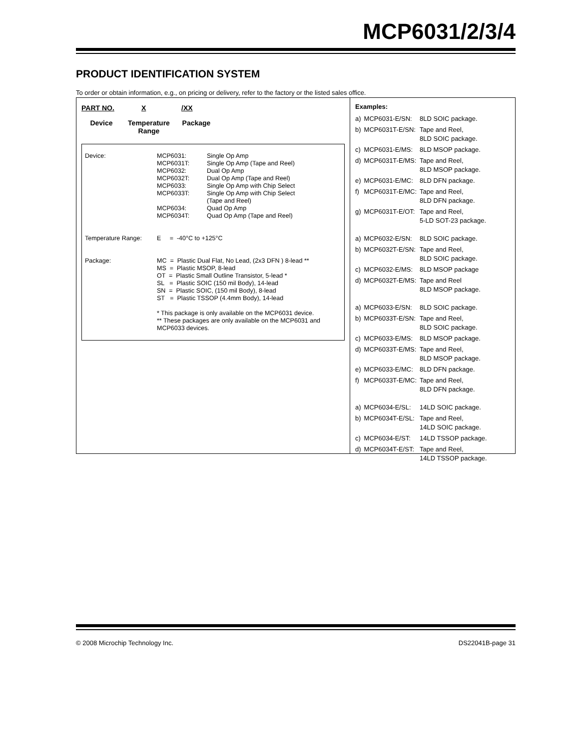MCP6031/2/3/4
PRODUCT IDENTIFICATION SYSTEM
To order or obtain information, e.g., on pricing or delivery, refer to the factory or the listed sales office.
PART NO. X /XX
Device Temperature
Range
Package
| Device: | MCP6031: MCP6031T: MCP6032: MCP6032T: MCP6033: MCP6033T: MCP6034: MCP6034T: | Single Op Amp Single Op Amp (Tape and Reel) Dual Op Amp Dual Op Amp (Tape and Reel) Single Op Amp with Chip Select Single Op Amp with Chip Select (Tape and Reel) Quad Op Amp Quad Op Amp (Tape and Reel) |
| Temperature Range: | E = -40°C to +125°C | |
| Package: | MC = Plastic Dual Flat, No Lead, (2x3 DFN ) 8-lead ** MS = Plastic MSOP, 8-lead OT = Plastic Small Outline Transistor, 5-lead * SL = Plastic SOIC (150 mil Body), 14-lead SN = Plastic SOIC, (150 mil Body), 8-lead ST = Plastic TSSOP (4.4mm Body), 14-lead * This package is only available on the MCP6031 device. ** These packages are only available on the MCP6031 and MCP6033 devices. | |
Examples:
| a) | MCP6031-E/SN: | 8LD SOIC package. |
| b) | MCP6031T-E/SN: | Tape and Reel, 8LD SOIC package. |
| c) | MCP6031-E/MS: | 8LD MSOP package. |
| d) | MCP6031T-E/MS: | Tape and Reel, 8LD MSOP package. |
| e) | MCP6031-E/MC: | 8LD DFN package. |
| f) | MCP6031T-E/MC: | Tape and Reel, 8LD DFN package. |
| g) | MCP6031T-E/OT: | Tape and Reel, 5-LD SOT-23 package. |
| a) | MCP6032-E/SN: | 8LD SOIC package. |
| b) | MCP6032T-E/SN: | Tape and Reel, 8LD SOIC package. |
| c) | MCP6032-E/MS: | 8LD MSOP package |
| d) | MCP6032T-E/MS: | Tape and Reel 8LD MSOP package. |
| a) | MCP6033-E/SN: | 8LD SOIC package. |
| b) | MCP6033T-E/SN: | Tape and Reel, 8LD SOIC package. |
| c) | MCP6033-E/MS: | 8LD MSOP package. |
| d) | MCP6033T-E/MS: | Tape and Reel, 8LD MSOP package. |
| e) | MCP6033-E/MC: | 8LD DFN package. |
| f) | MCP6033T-E/MC: | Tape and Reel, 8LD DFN package. |
| a) | MCP6034-E/SL: | 14LD SOIC package. |
| b) | MCP6034T-E/SL: | Tape and Reel, 14LD SOIC package. |
| c) | MCP6034-E/ST: | 14LD TSSOP package. |
| d) | MCP6034T-E/ST: | Tape and Reel, 14LD TSSOP package. |
© 2008 Microchip Technology Inc. DS22041B-page 31